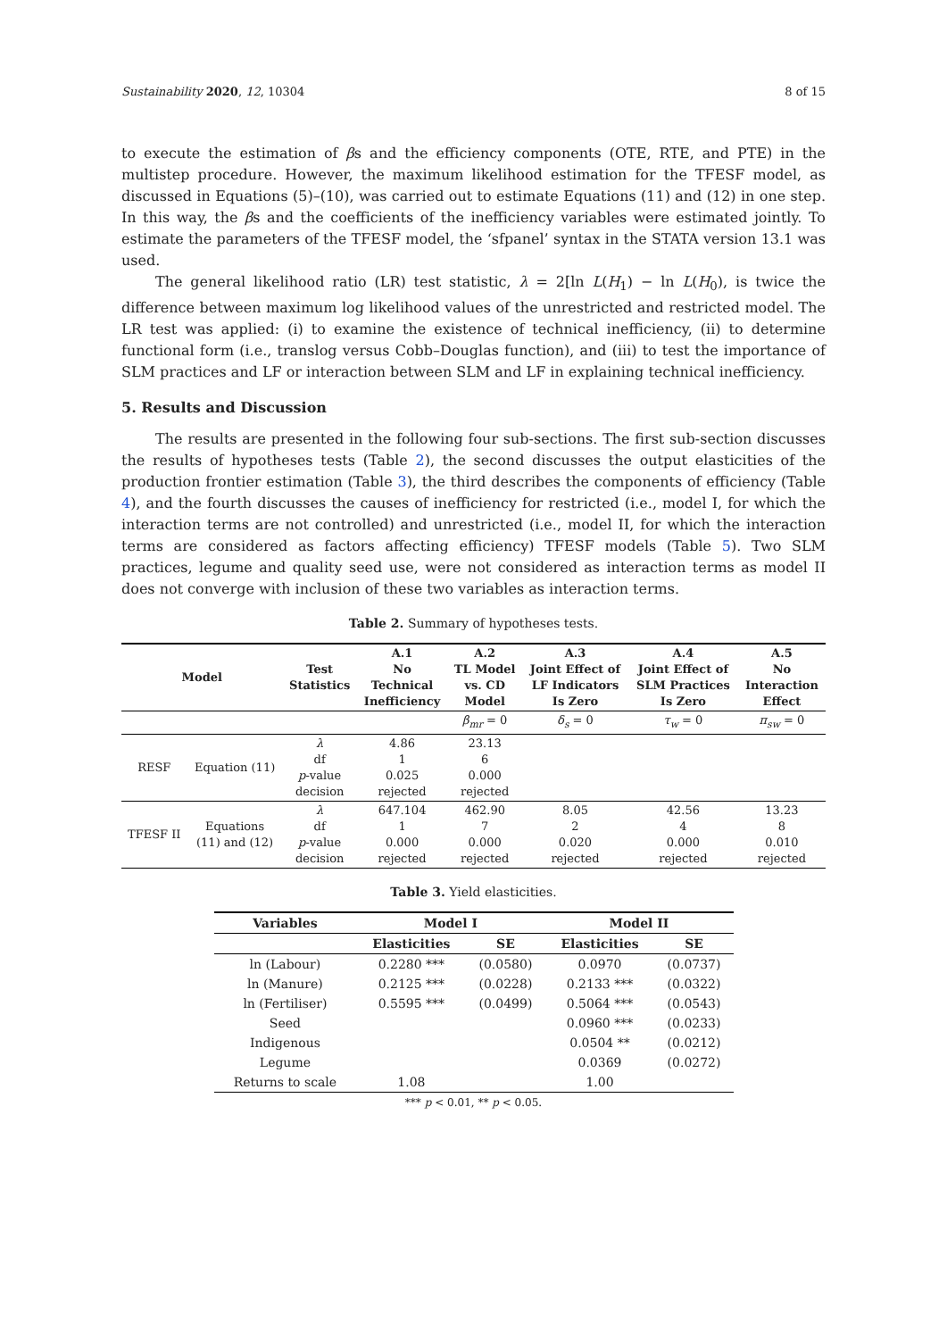Sustainability 2020, 12, 10304 8 of 15
to execute the estimation of βs and the efficiency components (OTE, RTE, and PTE) in the multistep procedure. However, the maximum likelihood estimation for the TFESF model, as discussed in Equations (5)–(10), was carried out to estimate Equations (11) and (12) in one step. In this way, the βs and the coefficients of the inefficiency variables were estimated jointly. To estimate the parameters of the TFESF model, the ‘sfpanel’ syntax in the STATA version 13.1 was used.
The general likelihood ratio (LR) test statistic, λ = 2[ln L(H<sub>1</sub>) − ln L(H<sub>0</sub>), is twice the difference between maximum log likelihood values of the unrestricted and restricted model. The LR test was applied: (i) to examine the existence of technical inefficiency, (ii) to determine functional form (i.e., translog versus Cobb–Douglas function), and (iii) to test the importance of SLM practices and LF or interaction between SLM and LF in explaining technical inefficiency.
5. Results and Discussion
The results are presented in the following four sub-sections. The first sub-section discusses the results of hypotheses tests (Table 2), the second discusses the output elasticities of the production frontier estimation (Table 3), the third describes the components of efficiency (Table 4), and the fourth discusses the causes of inefficiency for restricted (i.e., model I, for which the interaction terms are not controlled) and unrestricted (i.e., model II, for which the interaction terms are considered as factors affecting efficiency) TFESF models (Table 5). Two SLM practices, legume and quality seed use, were not considered as interaction terms as model II does not converge with inclusion of these two variables as interaction terms.
Table 2. Summary of hypotheses tests.
| Model | | Test Statistics | A.1 No Technical Inefficiency | A.2 TL Model vs. CD Model | A.3 Joint Effect of LF Indicators Is Zero | A.4 Joint Effect of SLM Practices Is Zero | A.5 No Interaction Effect |
| --- | --- | --- | --- | --- | --- | --- | --- |
| | | | | β<sub>mr</sub> = 0 | δ<sub>s</sub> = 0 | τ<sub>w</sub> = 0 | π<sub>sw</sub> = 0 |
| RESF | Equation (11) | λ df p -value decision | 4.86 1 0.025 rejected | 23.13 6 0.000 rejected | | | |
| TFESF II | Equations (11) and (12) | λ df p -value decision | 647.104 1 0.000 rejected | 462.90 7 0.000 rejected | 8.05 2 0.020 rejected | 42.56 4 0.000 rejected | 13.23 8 0.010 rejected |
Table 3. Yield elasticities.
| Variables | Model I | | Model II | |
| --- | --- | --- | --- | --- |
| | Elasticities | SE | Elasticities | SE |
| ln (Labour) | 0.2280 *** | (0.0580) | 0.0970 | (0.0737) |
| ln (Manure) | 0.2125 *** | (0.0228) | 0.2133 *** | (0.0322) |
| ln (Fertiliser) | 0.5595 *** | (0.0499) | 0.5064 *** | (0.0543) |
| Seed | | | 0.0960 *** | (0.0233) |
| Indigenous | | | 0.0504 ** | (0.0212) |
| Legume | | | 0.0369 | (0.0272) |
| Returns to scale | 1.08 | | 1.00 | |
*** p < 0.01, ** p < 0.05.